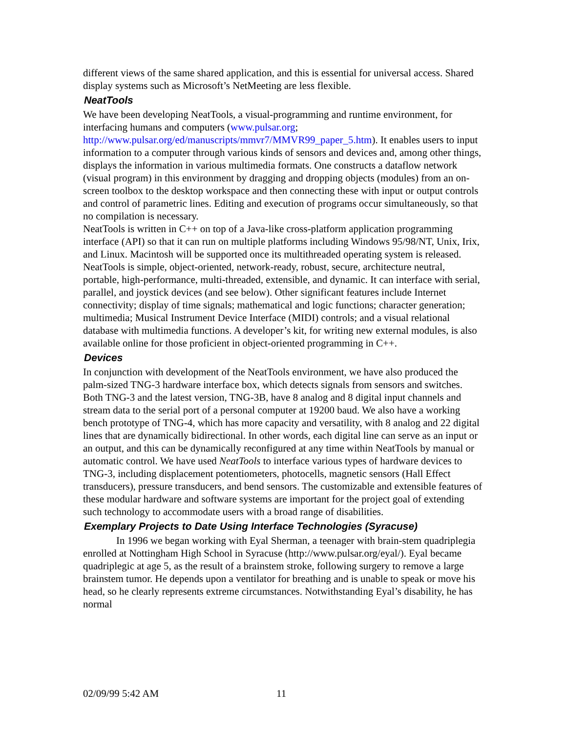different views of the same shared application, and this is essential for universal access. Shared display systems such as Microsoft’s NetMeeting are less flexible.
NeatTools
We have been developing NeatTools, a visual-programming and runtime environment, for interfacing humans and computers (www.pulsar.org; http://www.pulsar.org/ed/manuscripts/mmvr7/MMVR99_paper_5.htm). It enables users to input information to a computer through various kinds of sensors and devices and, among other things, displays the information in various multimedia formats. One constructs a dataflow network (visual program) in this environment by dragging and dropping objects (modules) from an on-screen toolbox to the desktop workspace and then connecting these with input or output controls and control of parametric lines. Editing and execution of programs occur simultaneously, so that no compilation is necessary.
NeatTools is written in C++ on top of a Java-like cross-platform application programming interface (API) so that it can run on multiple platforms including Windows 95/98/NT, Unix, Irix, and Linux. Macintosh will be supported once its multithreaded operating system is released. NeatTools is simple, object-oriented, network-ready, robust, secure, architecture neutral, portable, high-performance, multi-threaded, extensible, and dynamic. It can interface with serial, parallel, and joystick devices (and see below). Other significant features include Internet connectivity; display of time signals; mathematical and logic functions; character generation; multimedia; Musical Instrument Device Interface (MIDI) controls; and a visual relational database with multimedia functions. A developer’s kit, for writing new external modules, is also available online for those proficient in object-oriented programming in C++.
Devices
In conjunction with development of the NeatTools environment, we have also produced the palm-sized TNG-3 hardware interface box, which detects signals from sensors and switches. Both TNG-3 and the latest version, TNG-3B, have 8 analog and 8 digital input channels and stream data to the serial port of a personal computer at 19200 baud. We also have a working bench prototype of TNG-4, which has more capacity and versatility, with 8 analog and 22 digital lines that are dynamically bidirectional. In other words, each digital line can serve as an input or an output, and this can be dynamically reconfigured at any time within NeatTools by manual or automatic control. We have used NeatTools to interface various types of hardware devices to TNG-3, including displacement potentiometers, photocells, magnetic sensors (Hall Effect transducers), pressure transducers, and bend sensors. The customizable and extensible features of these modular hardware and software systems are important for the project goal of extending such technology to accommodate users with a broad range of disabilities.
Exemplary Projects to Date Using Interface Technologies (Syracuse)
In 1996 we began working with Eyal Sherman, a teenager with brain-stem quadriplegia enrolled at Nottingham High School in Syracuse (http://www.pulsar.org/eyal/). Eyal became quadriplegic at age 5, as the result of a brainstem stroke, following surgery to remove a large brainstem tumor. He depends upon a ventilator for breathing and is unable to speak or move his head, so he clearly represents extreme circumstances. Notwithstanding Eyal’s disability, he has normal
02/09/99 5:42 AM 11